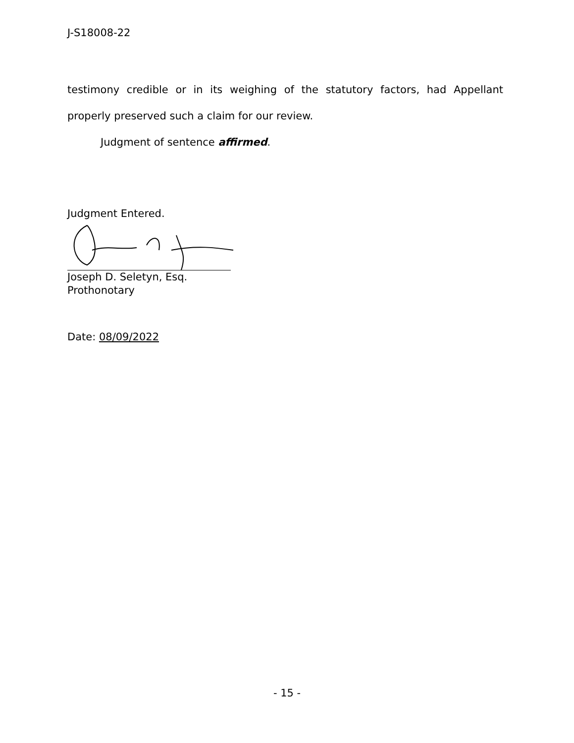J-S18008-22
testimony credible or in its weighing of the statutory factors, had Appellant properly preserved such a claim for our review.
Judgment of sentence affirmed.
Judgment Entered.
Joseph D. Seletyn, Esq.
Prothonotary
Date: 08/09/2022
- 15 -